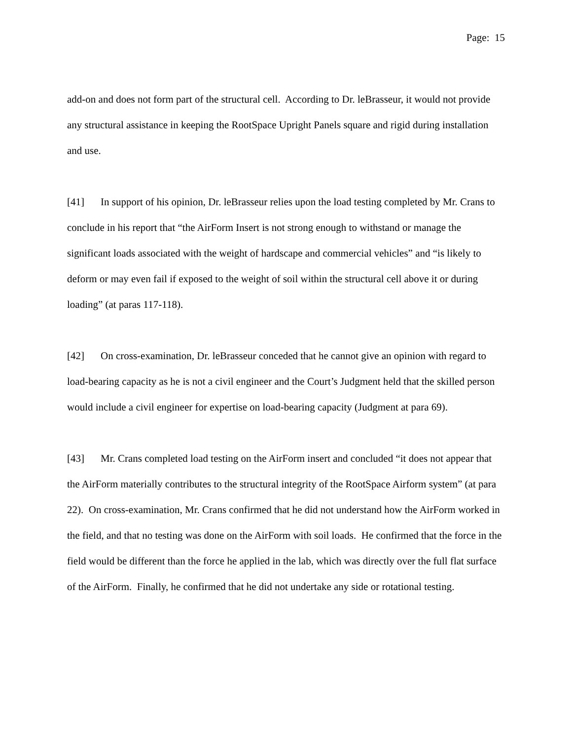Page: 15
add-on and does not form part of the structural cell. According to Dr. leBrasseur, it would not provide any structural assistance in keeping the RootSpace Upright Panels square and rigid during installation and use.
[41] In support of his opinion, Dr. leBrasseur relies upon the load testing completed by Mr. Crans to conclude in his report that “the AirForm Insert is not strong enough to withstand or manage the significant loads associated with the weight of hardscape and commercial vehicles” and “is likely to deform or may even fail if exposed to the weight of soil within the structural cell above it or during loading” (at paras 117-118).
[42] On cross-examination, Dr. leBrasseur conceded that he cannot give an opinion with regard to load-bearing capacity as he is not a civil engineer and the Court’s Judgment held that the skilled person would include a civil engineer for expertise on load-bearing capacity (Judgment at para 69).
[43] Mr. Crans completed load testing on the AirForm insert and concluded “it does not appear that the AirForm materially contributes to the structural integrity of the RootSpace Airform system” (at para 22). On cross-examination, Mr. Crans confirmed that he did not understand how the AirForm worked in the field, and that no testing was done on the AirForm with soil loads. He confirmed that the force in the field would be different than the force he applied in the lab, which was directly over the full flat surface of the AirForm. Finally, he confirmed that he did not undertake any side or rotational testing.